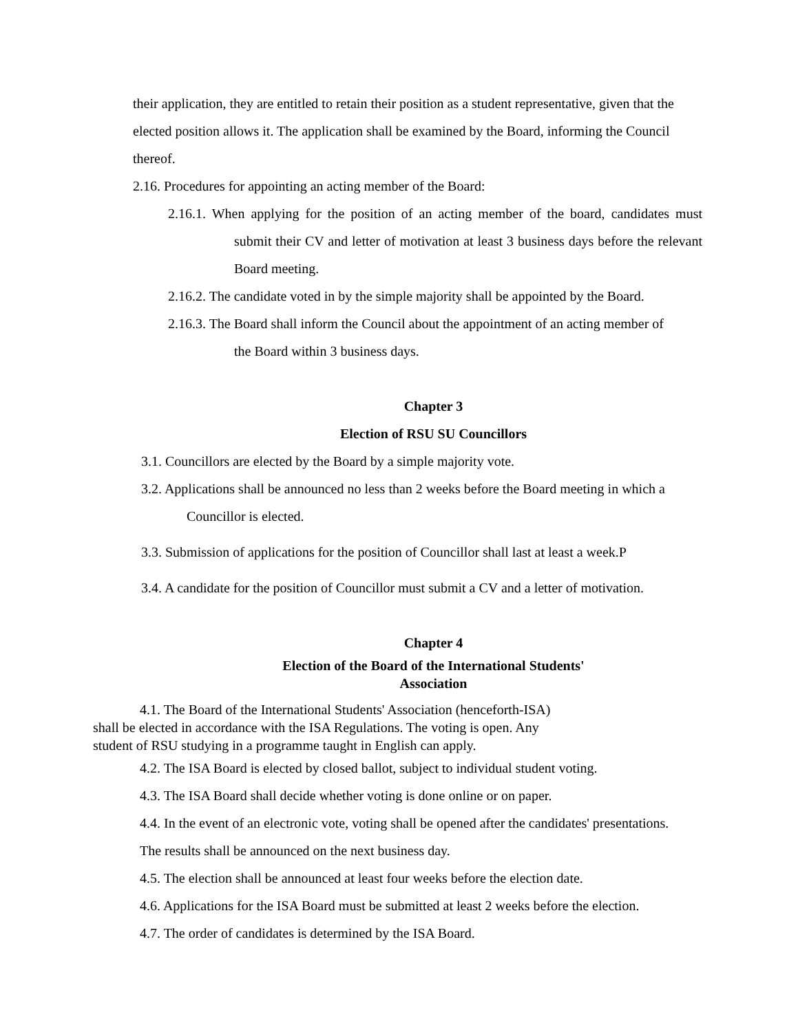their application, they are entitled to retain their position as a student representative, given that the elected position allows it. The application shall be examined by the Board, informing the Council thereof.
2.16. Procedures for appointing an acting member of the Board:
2.16.1. When applying for the position of an acting member of the board, candidates must submit their CV and letter of motivation at least 3 business days before the relevant Board meeting.
2.16.2. The candidate voted in by the simple majority shall be appointed by the Board.
2.16.3. The Board shall inform the Council about the appointment of an acting member of the Board within 3 business days.
Chapter 3
Election of RSU SU Councillors
3.1. Councillors are elected by the Board by a simple majority vote.
3.2. Applications shall be announced no less than 2 weeks before the Board meeting in which a Councillor is elected.
3.3. Submission of applications for the position of Councillor shall last at least a week.P
3.4. A candidate for the position of Councillor must submit a CV and a letter of motivation.
Chapter 4
Election of the Board of the International Students'
Association
4.1. The Board of the International Students' Association (henceforth-ISA) shall be elected in accordance with the ISA Regulations. The voting is open. Any student of RSU studying in a programme taught in English can apply.
4.2. The ISA Board is elected by closed ballot, subject to individual student voting.
4.3. The ISA Board shall decide whether voting is done online or on paper.
4.4. In the event of an electronic vote, voting shall be opened after the candidates' presentations. The results shall be announced on the next business day.
4.5. The election shall be announced at least four weeks before the election date.
4.6. Applications for the ISA Board must be submitted at least 2 weeks before the election.
4.7. The order of candidates is determined by the ISA Board.